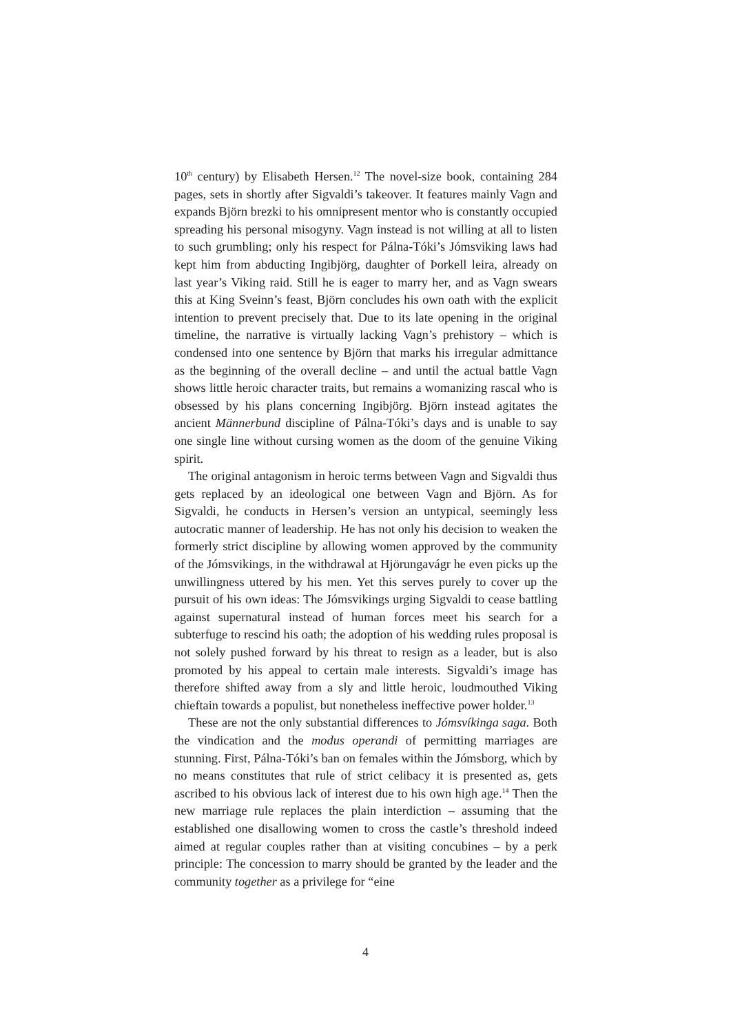10<sup>th</sup> century) by Elisabeth Hersen.<sup>12</sup> The novel-size book, containing 284 pages, sets in shortly after Sigvaldi’s takeover. It features mainly Vagn and expands Björn brezki to his omnipresent mentor who is constantly occupied spreading his personal misogyny. Vagn instead is not willing at all to listen to such grumbling; only his respect for Pálna-Tóki’s Jómsviking laws had kept him from abducting Ingibjörg, daughter of Þorkell leira, already on last year’s Viking raid. Still he is eager to marry her, and as Vagn swears this at King Sveinn’s feast, Björn concludes his own oath with the explicit intention to prevent precisely that. Due to its late opening in the original timeline, the narrative is virtually lacking Vagn’s prehistory – which is condensed into one sentence by Björn that marks his irregular admittance as the beginning of the overall decline – and until the actual battle Vagn shows little heroic character traits, but remains a womanizing rascal who is obsessed by his plans concerning Ingibjörg. Björn instead agitates the ancient Männerbund discipline of Pálna-Tóki’s days and is unable to say one single line without cursing women as the doom of the genuine Viking spirit.
The original antagonism in heroic terms between Vagn and Sigvaldi thus gets replaced by an ideological one between Vagn and Björn. As for Sigvaldi, he conducts in Hersen’s version an untypical, seemingly less autocratic manner of leadership. He has not only his decision to weaken the formerly strict discipline by allowing women approved by the community of the Jómsvikings, in the withdrawal at Hjörungavágr he even picks up the unwillingness uttered by his men. Yet this serves purely to cover up the pursuit of his own ideas: The Jómsvikings urging Sigvaldi to cease battling against supernatural instead of human forces meet his search for a subterfuge to rescind his oath; the adoption of his wedding rules proposal is not solely pushed forward by his threat to resign as a leader, but is also promoted by his appeal to certain male interests. Sigvaldi’s image has therefore shifted away from a sly and little heroic, loudmouthed Viking chieftain towards a populist, but nonetheless ineffective power holder.<sup>13</sup>
These are not the only substantial differences to Jómsvíkinga saga. Both the vindication and the modus operandi of permitting marriages are stunning. First, Pálna-Tóki’s ban on females within the Jómsborg, which by no means constitutes that rule of strict celibacy it is presented as, gets ascribed to his obvious lack of interest due to his own high age.<sup>14</sup> Then the new marriage rule replaces the plain interdiction – assuming that the established one disallowing women to cross the castle’s threshold indeed aimed at regular couples rather than at visiting concubines – by a perk principle: The concession to marry should be granted by the leader and the community together as a privilege for “eine
4